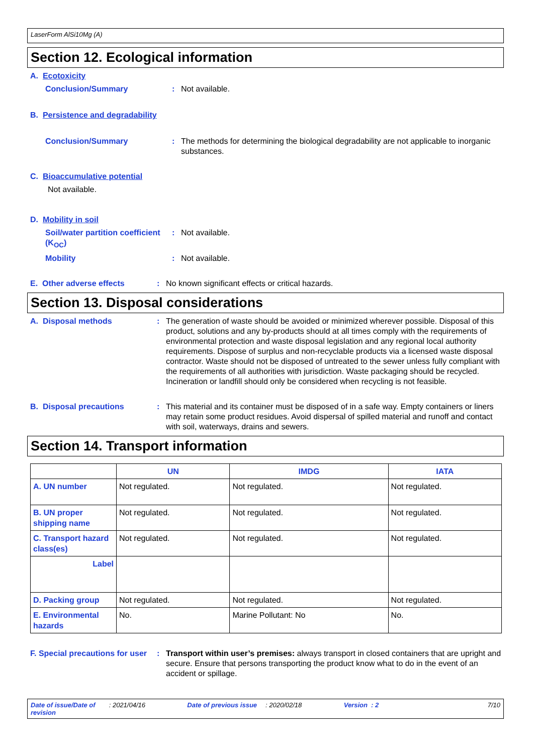LaserForm AlSi10Mg (A)
Section 12. Ecological information
A. Ecotoxicity
Conclusion/Summary : Not available.
B. Persistence and degradability
Conclusion/Summary : The methods for determining the biological degradability are not applicable to inorganic substances.
C. Bioaccumulative potential
Not available.
D. Mobility in soil
Soil/water partition coefficient (K<sub>OC</sub>)
: Not available.
Mobility : Not available.
E. Other adverse effects : No known significant effects or critical hazards.
Section 13. Disposal considerations
A. Disposal methods : The generation of waste should be avoided or minimized wherever possible. Disposal of this product, solutions and any by-products should at all times comply with the requirements of environmental protection and waste disposal legislation and any regional local authority requirements. Dispose of surplus and non-recyclable products via a licensed waste disposal contractor. Waste should not be disposed of untreated to the sewer unless fully compliant with the requirements of all authorities with jurisdiction. Waste packaging should be recycled. Incineration or landfill should only be considered when recycling is not feasible.
B. Disposal precautions : This material and its container must be disposed of in a safe way. Empty containers or liners may retain some product residues. Avoid dispersal of spilled material and runoff and contact with soil, waterways, drains and sewers.
Section 14. Transport information
| | UN | IMDG | IATA |
| --- | --- | --- | --- |
| A. UN number | Not regulated. | Not regulated. | Not regulated. |
| B. UN proper shipping name | Not regulated. | Not regulated. | Not regulated. |
| C. Transport hazard class(es) | Not regulated. | Not regulated. | Not regulated. |
| Label | | | |
| D. Packing group | Not regulated. | Not regulated. | Not regulated. |
| E. Environmental hazards | No. | Marine Pollutant: No | No. |
F. Special precautions for user
: Transport within user’s premises: always transport in closed containers that are upright and secure. Ensure that persons transporting the product know what to do in the event of an accident or spillage.
Date of issue/Date of revision: 2021/04/16 Date of previous issue: 2020/02/18 Version : 2 7/10